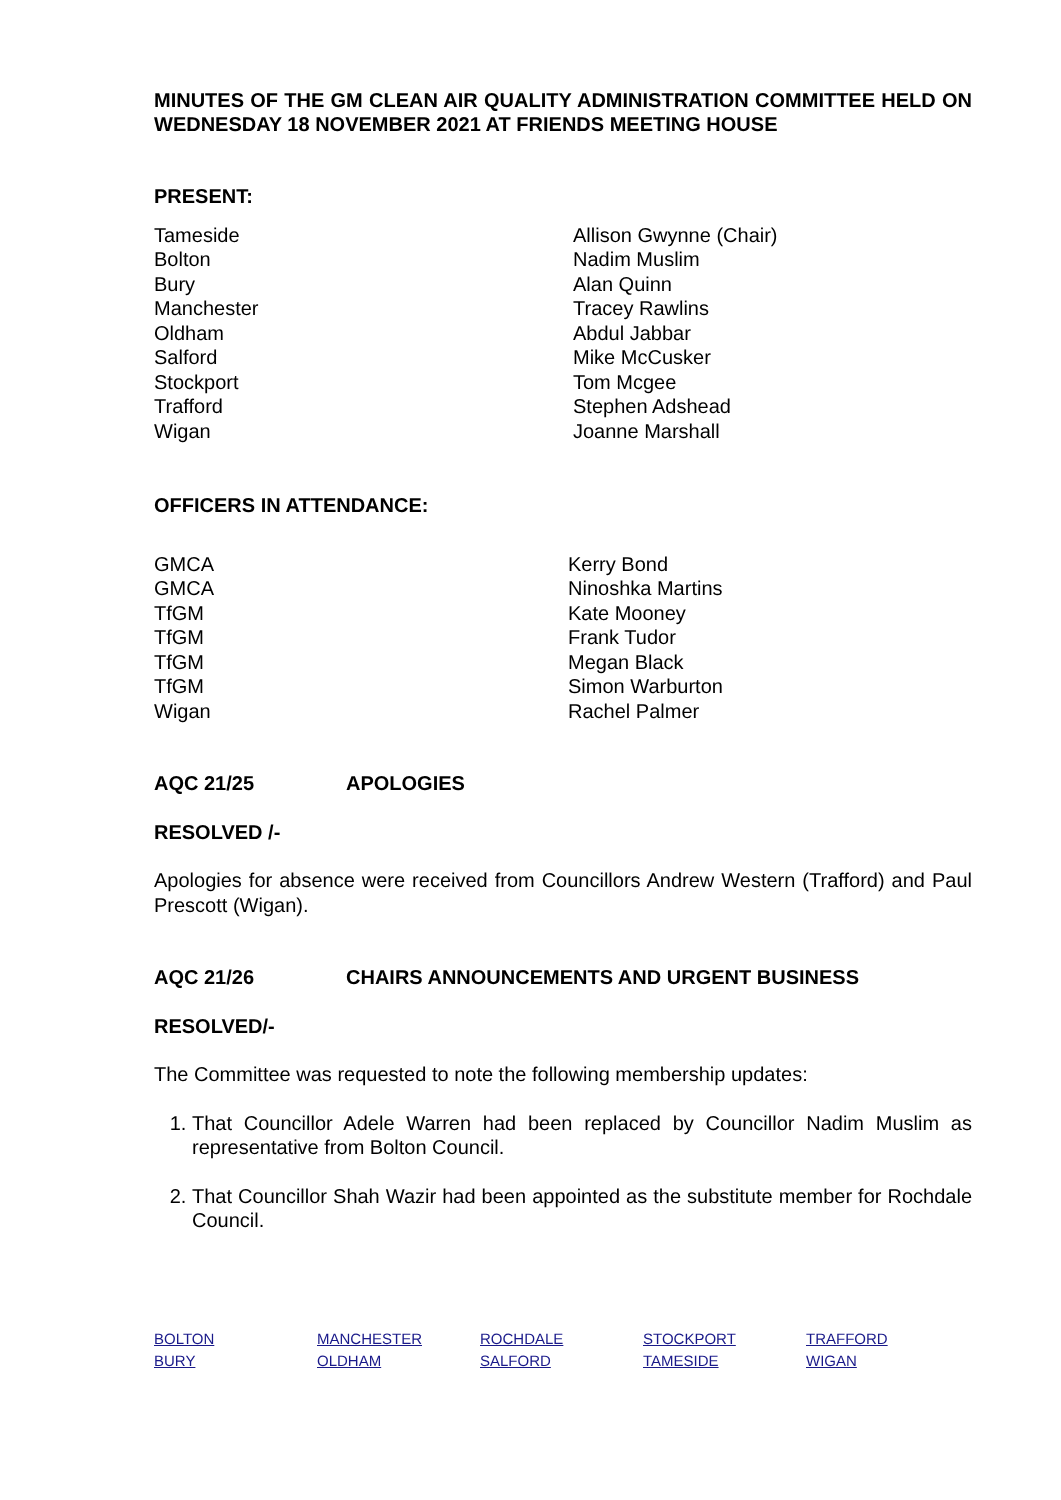MINUTES OF THE GM CLEAN AIR QUALITY ADMINISTRATION COMMITTEE HELD ON WEDNESDAY 18 NOVEMBER 2021 AT FRIENDS MEETING HOUSE
PRESENT:
Tameside
Bolton
Bury
Manchester
Oldham
Salford
Stockport
Trafford
Wigan
Allison Gwynne (Chair)
Nadim Muslim
Alan Quinn
Tracey Rawlins
Abdul Jabbar
Mike McCusker
Tom Mcgee
Stephen Adshead
Joanne Marshall
OFFICERS IN ATTENDANCE:
GMCA
GMCA
TfGM
TfGM
TfGM
TfGM
Wigan
Kerry Bond
Ninoshka Martins
Kate Mooney
Frank Tudor
Megan Black
Simon Warburton
Rachel Palmer
AQC 21/25 APOLOGIES
RESOLVED /-
Apologies for absence were received from Councillors Andrew Western (Trafford) and Paul Prescott (Wigan).
AQC 21/26 CHAIRS ANNOUNCEMENTS AND URGENT BUSINESS
RESOLVED/-
The Committee was requested to note the following membership updates:
1. That Councillor Adele Warren had been replaced by Councillor Nadim Muslim as representative from Bolton Council.
2. That Councillor Shah Wazir had been appointed as the substitute member for Rochdale Council.
BOLTON
BURY
MANCHESTER
OLDHAM
ROCHDALE
SALFORD
STOCKPORT
TAMESIDE
TRAFFORD
WIGAN